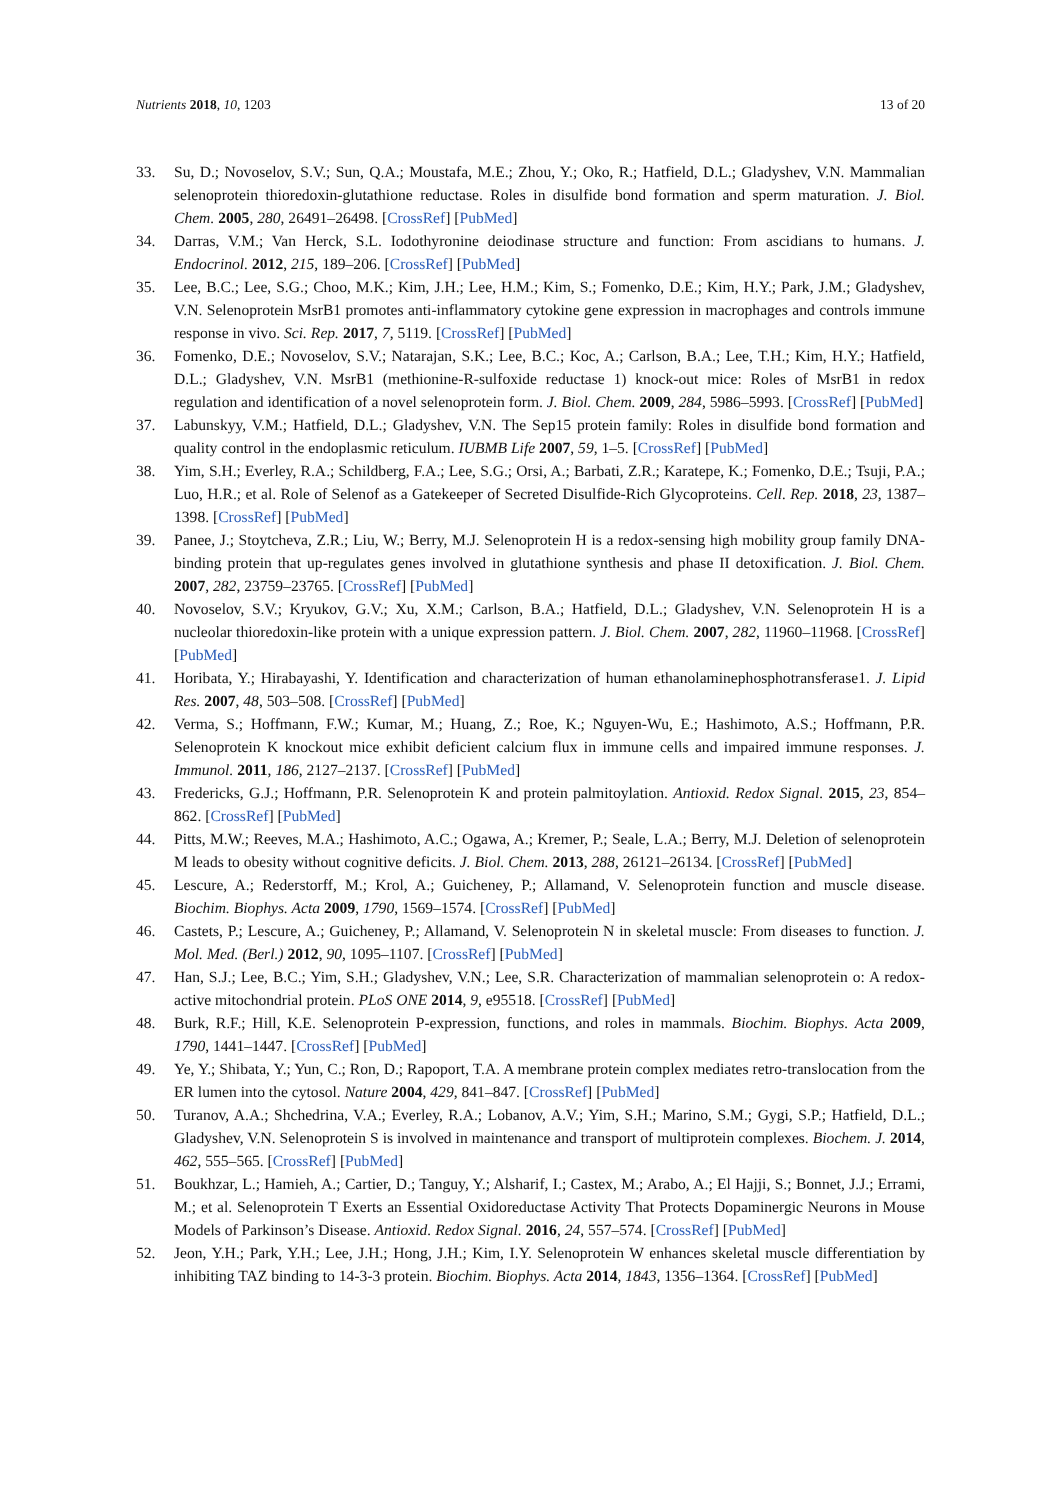Nutrients 2018, 10, 1203 13 of 20
33. Su, D.; Novoselov, S.V.; Sun, Q.A.; Moustafa, M.E.; Zhou, Y.; Oko, R.; Hatfield, D.L.; Gladyshev, V.N. Mammalian selenoprotein thioredoxin-glutathione reductase. Roles in disulfide bond formation and sperm maturation. J. Biol. Chem. 2005, 280, 26491–26498. [CrossRef] [PubMed]
34. Darras, V.M.; Van Herck, S.L. Iodothyronine deiodinase structure and function: From ascidians to humans. J. Endocrinol. 2012, 215, 189–206. [CrossRef] [PubMed]
35. Lee, B.C.; Lee, S.G.; Choo, M.K.; Kim, J.H.; Lee, H.M.; Kim, S.; Fomenko, D.E.; Kim, H.Y.; Park, J.M.; Gladyshev, V.N. Selenoprotein MsrB1 promotes anti-inflammatory cytokine gene expression in macrophages and controls immune response in vivo. Sci. Rep. 2017, 7, 5119. [CrossRef] [PubMed]
36. Fomenko, D.E.; Novoselov, S.V.; Natarajan, S.K.; Lee, B.C.; Koc, A.; Carlson, B.A.; Lee, T.H.; Kim, H.Y.; Hatfield, D.L.; Gladyshev, V.N. MsrB1 (methionine-R-sulfoxide reductase 1) knock-out mice: Roles of MsrB1 in redox regulation and identification of a novel selenoprotein form. J. Biol. Chem. 2009, 284, 5986–5993. [CrossRef] [PubMed]
37. Labunskyy, V.M.; Hatfield, D.L.; Gladyshev, V.N. The Sep15 protein family: Roles in disulfide bond formation and quality control in the endoplasmic reticulum. IUBMB Life 2007, 59, 1–5. [CrossRef] [PubMed]
38. Yim, S.H.; Everley, R.A.; Schildberg, F.A.; Lee, S.G.; Orsi, A.; Barbati, Z.R.; Karatepe, K.; Fomenko, D.E.; Tsuji, P.A.; Luo, H.R.; et al. Role of Selenof as a Gatekeeper of Secreted Disulfide-Rich Glycoproteins. Cell. Rep. 2018, 23, 1387–1398. [CrossRef] [PubMed]
39. Panee, J.; Stoytcheva, Z.R.; Liu, W.; Berry, M.J. Selenoprotein H is a redox-sensing high mobility group family DNA-binding protein that up-regulates genes involved in glutathione synthesis and phase II detoxification. J. Biol. Chem. 2007, 282, 23759–23765. [CrossRef] [PubMed]
40. Novoselov, S.V.; Kryukov, G.V.; Xu, X.M.; Carlson, B.A.; Hatfield, D.L.; Gladyshev, V.N. Selenoprotein H is a nucleolar thioredoxin-like protein with a unique expression pattern. J. Biol. Chem. 2007, 282, 11960–11968. [CrossRef] [PubMed]
41. Horibata, Y.; Hirabayashi, Y. Identification and characterization of human ethanolaminephosphotransferase1. J. Lipid Res. 2007, 48, 503–508. [CrossRef] [PubMed]
42. Verma, S.; Hoffmann, F.W.; Kumar, M.; Huang, Z.; Roe, K.; Nguyen-Wu, E.; Hashimoto, A.S.; Hoffmann, P.R. Selenoprotein K knockout mice exhibit deficient calcium flux in immune cells and impaired immune responses. J. Immunol. 2011, 186, 2127–2137. [CrossRef] [PubMed]
43. Fredericks, G.J.; Hoffmann, P.R. Selenoprotein K and protein palmitoylation. Antioxid. Redox Signal. 2015, 23, 854–862. [CrossRef] [PubMed]
44. Pitts, M.W.; Reeves, M.A.; Hashimoto, A.C.; Ogawa, A.; Kremer, P.; Seale, L.A.; Berry, M.J. Deletion of selenoprotein M leads to obesity without cognitive deficits. J. Biol. Chem. 2013, 288, 26121–26134. [CrossRef] [PubMed]
45. Lescure, A.; Rederstorff, M.; Krol, A.; Guicheney, P.; Allamand, V. Selenoprotein function and muscle disease. Biochim. Biophys. Acta 2009, 1790, 1569–1574. [CrossRef] [PubMed]
46. Castets, P.; Lescure, A.; Guicheney, P.; Allamand, V. Selenoprotein N in skeletal muscle: From diseases to function. J. Mol. Med. (Berl.) 2012, 90, 1095–1107. [CrossRef] [PubMed]
47. Han, S.J.; Lee, B.C.; Yim, S.H.; Gladyshev, V.N.; Lee, S.R. Characterization of mammalian selenoprotein o: A redox-active mitochondrial protein. PLoS ONE 2014, 9, e95518. [CrossRef] [PubMed]
48. Burk, R.F.; Hill, K.E. Selenoprotein P-expression, functions, and roles in mammals. Biochim. Biophys. Acta 2009, 1790, 1441–1447. [CrossRef] [PubMed]
49. Ye, Y.; Shibata, Y.; Yun, C.; Ron, D.; Rapoport, T.A. A membrane protein complex mediates retro-translocation from the ER lumen into the cytosol. Nature 2004, 429, 841–847. [CrossRef] [PubMed]
50. Turanov, A.A.; Shchedrina, V.A.; Everley, R.A.; Lobanov, A.V.; Yim, S.H.; Marino, S.M.; Gygi, S.P.; Hatfield, D.L.; Gladyshev, V.N. Selenoprotein S is involved in maintenance and transport of multiprotein complexes. Biochem. J. 2014, 462, 555–565. [CrossRef] [PubMed]
51. Boukhzar, L.; Hamieh, A.; Cartier, D.; Tanguy, Y.; Alsharif, I.; Castex, M.; Arabo, A.; El Hajji, S.; Bonnet, J.J.; Errami, M.; et al. Selenoprotein T Exerts an Essential Oxidoreductase Activity That Protects Dopaminergic Neurons in Mouse Models of Parkinson’s Disease. Antioxid. Redox Signal. 2016, 24, 557–574. [CrossRef] [PubMed]
52. Jeon, Y.H.; Park, Y.H.; Lee, J.H.; Hong, J.H.; Kim, I.Y. Selenoprotein W enhances skeletal muscle differentiation by inhibiting TAZ binding to 14-3-3 protein. Biochim. Biophys. Acta 2014, 1843, 1356–1364. [CrossRef] [PubMed]